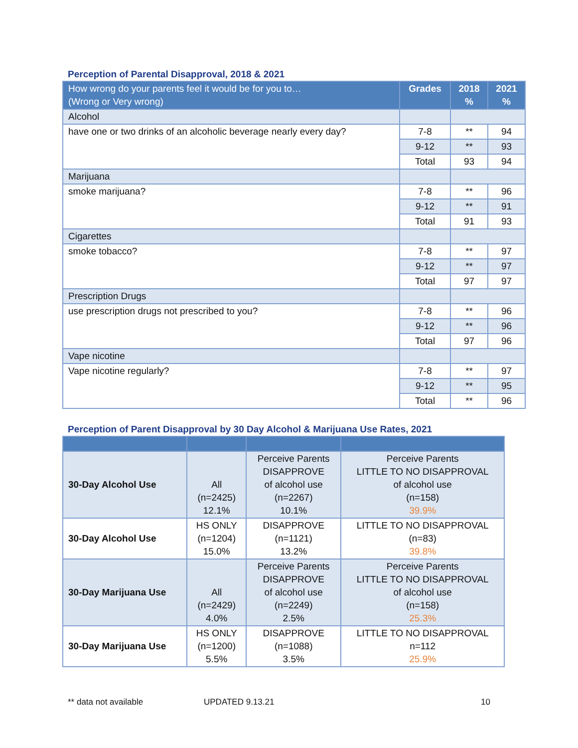Perception of Parental Disapproval, 2018 & 2021
| How wrong do your parents feel it would be for you to… (Wrong or Very wrong) | Grades | 2018 % | 2021 % |
| --- | --- | --- | --- |
| Alcohol | | | |
| have one or two drinks of an alcoholic beverage nearly every day? | 7-8 | ** | 94 |
| | 9-12 | ** | 93 |
| | Total | 93 | 94 |
| Marijuana | | | |
| smoke marijuana? | 7-8 | ** | 96 |
| | 9-12 | ** | 91 |
| | Total | 91 | 93 |
| Cigarettes | | | |
| smoke tobacco? | 7-8 | ** | 97 |
| | 9-12 | ** | 97 |
| | Total | 97 | 97 |
| Prescription Drugs | | | |
| use prescription drugs not prescribed to you? | 7-8 | ** | 96 |
| | 9-12 | ** | 96 |
| | Total | 97 | 96 |
| Vape nicotine | | | |
| Vape nicotine regularly? | 7-8 | ** | 97 |
| | 9-12 | ** | 95 |
| | Total | ** | 96 |
Perception of Parent Disapproval by 30 Day Alcohol & Marijuana Use Rates, 2021
| 30-Day Alcohol Use | All (n=2425) 12.1% | Perceive Parents DISAPPROVE of alcohol use (n=2267) 10.1% | Perceive Parents LITTLE TO NO DISAPPROVAL of alcohol use (n=158) 39.9% |
| 30-Day Alcohol Use | HS ONLY (n=1204) 15.0% | DISAPPROVE (n=1121) 13.2% | LITTLE TO NO DISAPPROVAL (n=83) 39.8% |
| 30-Day Marijuana Use | All (n=2429) 4.0% | Perceive Parents DISAPPROVE of alcohol use (n=2249) 2.5% | Perceive Parents LITTLE TO NO DISAPPROVAL of alcohol use (n=158) 25.3% |
| 30-Day Marijuana Use | HS ONLY (n=1200) 5.5% | DISAPPROVE (n=1088) 3.5% | LITTLE TO NO DISAPPROVAL n=112 25.9% |
** data not available UPDATED 9.13.21 10